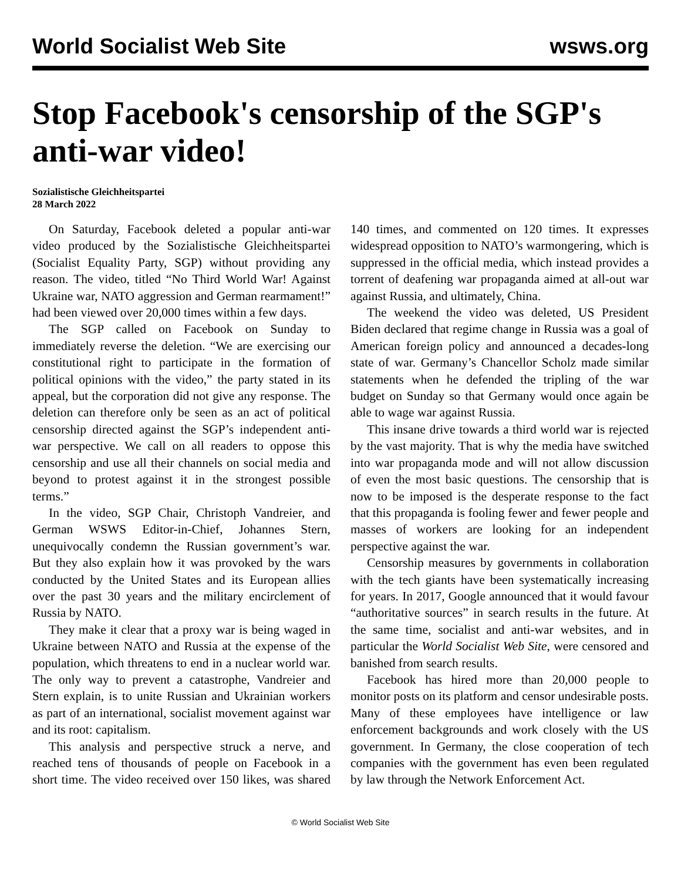World Socialist Web Site wsws.org
Stop Facebook's censorship of the SGP's anti-war video!
Sozialistische Gleichheitspartei
28 March 2022
On Saturday, Facebook deleted a popular anti-war video produced by the Sozialistische Gleichheitspartei (Socialist Equality Party, SGP) without providing any reason. The video, titled “No Third World War! Against Ukraine war, NATO aggression and German rearmament!” had been viewed over 20,000 times within a few days.
The SGP called on Facebook on Sunday to immediately reverse the deletion. “We are exercising our constitutional right to participate in the formation of political opinions with the video,” the party stated in its appeal, but the corporation did not give any response. The deletion can therefore only be seen as an act of political censorship directed against the SGP’s independent anti-war perspective. We call on all readers to oppose this censorship and use all their channels on social media and beyond to protest against it in the strongest possible terms.”
In the video, SGP Chair, Christoph Vandreier, and German WSWS Editor-in-Chief, Johannes Stern, unequivocally condemn the Russian government’s war. But they also explain how it was provoked by the wars conducted by the United States and its European allies over the past 30 years and the military encirclement of Russia by NATO.
They make it clear that a proxy war is being waged in Ukraine between NATO and Russia at the expense of the population, which threatens to end in a nuclear world war. The only way to prevent a catastrophe, Vandreier and Stern explain, is to unite Russian and Ukrainian workers as part of an international, socialist movement against war and its root: capitalism.
This analysis and perspective struck a nerve, and reached tens of thousands of people on Facebook in a short time. The video received over 150 likes, was shared 140 times, and commented on 120 times. It expresses widespread opposition to NATO’s warmongering, which is suppressed in the official media, which instead provides a torrent of deafening war propaganda aimed at all-out war against Russia, and ultimately, China.
The weekend the video was deleted, US President Biden declared that regime change in Russia was a goal of American foreign policy and announced a decades-long state of war. Germany’s Chancellor Scholz made similar statements when he defended the tripling of the war budget on Sunday so that Germany would once again be able to wage war against Russia.
This insane drive towards a third world war is rejected by the vast majority. That is why the media have switched into war propaganda mode and will not allow discussion of even the most basic questions. The censorship that is now to be imposed is the desperate response to the fact that this propaganda is fooling fewer and fewer people and masses of workers are looking for an independent perspective against the war.
Censorship measures by governments in collaboration with the tech giants have been systematically increasing for years. In 2017, Google announced that it would favour “authoritative sources” in search results in the future. At the same time, socialist and anti-war websites, and in particular the World Socialist Web Site, were censored and banished from search results.
Facebook has hired more than 20,000 people to monitor posts on its platform and censor undesirable posts. Many of these employees have intelligence or law enforcement backgrounds and work closely with the US government. In Germany, the close cooperation of tech companies with the government has even been regulated by law through the Network Enforcement Act.
© World Socialist Web Site